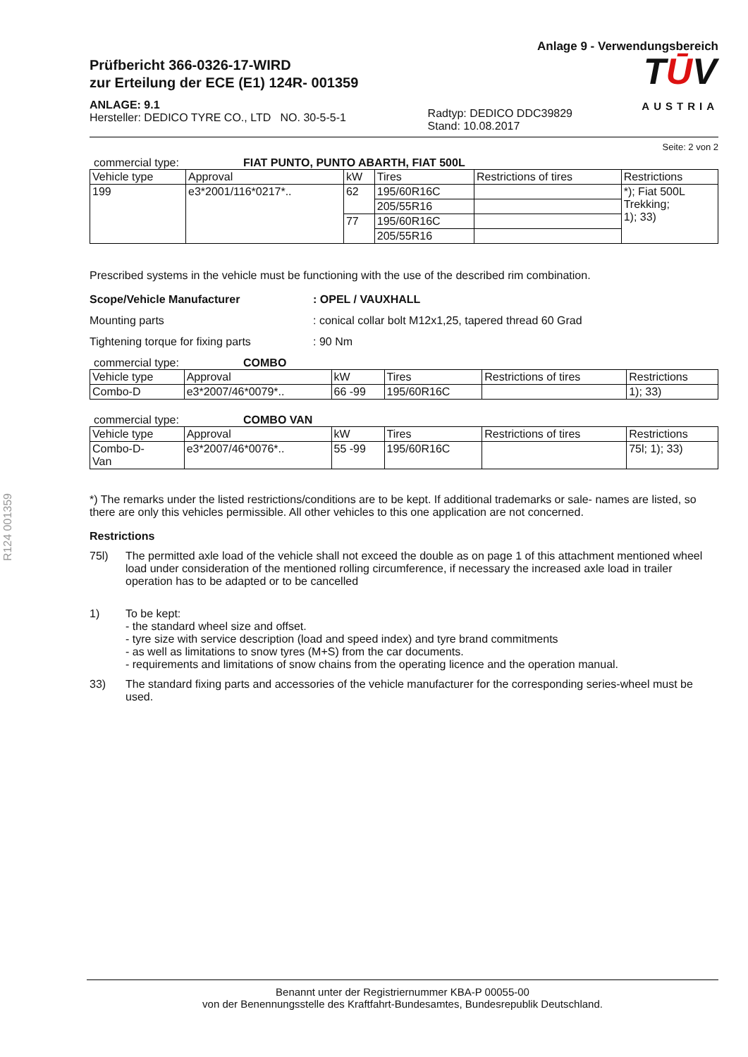R124 001359
Anlage 9 - Verwendungsbereich
Prüfbericht 366-0326-17-WIRD
zur Erteilung der ECE (E1) 124R- 001359
ANLAGE: 9.1
Hersteller: DEDICO TYRE CO., LTD NO. 30-5-5-1
Radtyp: DEDICO DDC39829
Stand: 10.08.2017
TŪV
AUSTRIA
Seite: 2 von 2
commercial type: FIAT PUNTO, PUNTO ABARTH, FIAT 500L
| Vehicle type | Approval | kW | Tires | Restrictions of tires | Restrictions |
| --- | --- | --- | --- | --- | --- |
| 199 | e3*2001/116*0217*.. | 62 | 195/60R16C | | *); Fiat 500L Trekking; 1); 33) |
| | | | 205/55R16 | | |
| | | 77 | 195/60R16C | | |
| | | | 205/55R16 | | |
Prescribed systems in the vehicle must be functioning with the use of the described rim combination.
Scope/Vehicle Manufacturer : OPEL / VAUXHALL
Mounting parts : conical collar bolt M12x1,25, tapered thread 60 Grad
Tightening torque for fixing parts
: 90 Nm
commercial type: COMBO
| Vehicle type | Approval | kW | Tires | Restrictions of tires | Restrictions |
| --- | --- | --- | --- | --- | --- |
| Combo-D | e3*2007/46*0079*.. | 66 -99 | 195/60R16C | | 1); 33) |
commercial type: COMBO VAN
| Vehicle type | Approval | kW | Tires | Restrictions of tires | Restrictions |
| --- | --- | --- | --- | --- | --- |
| Combo-D- Van | e3*2007/46*0076*.. | 55 -99 | 195/60R16C | | 75l; 1); 33) |
*) The remarks under the listed restrictions/conditions are to be kept. If additional trademarks or sale- names are listed, so there are only this vehicles permissible. All other vehicles to this one application are not concerned.
Restrictions
75l) The permitted axle load of the vehicle shall not exceed the double as on page 1 of this attachment mentioned wheel load under consideration of the mentioned rolling circumference, if necessary the increased axle load in trailer operation has to be adapted or to be cancelled
1) To be kept:
- the standard wheel size and offset.
- tyre size with service description (load and speed index) and tyre brand commitments
- as well as limitations to snow tyres (M+S) from the car documents.
- requirements and limitations of snow chains from the operating licence and the operation manual.
33) The standard fixing parts and accessories of the vehicle manufacturer for the corresponding series-wheel must be used.
Benannt unter der Registriernummer KBA-P 00055-00
von der Benennungsstelle des Kraftfahrt-Bundesamtes, Bundesrepublik Deutschland.